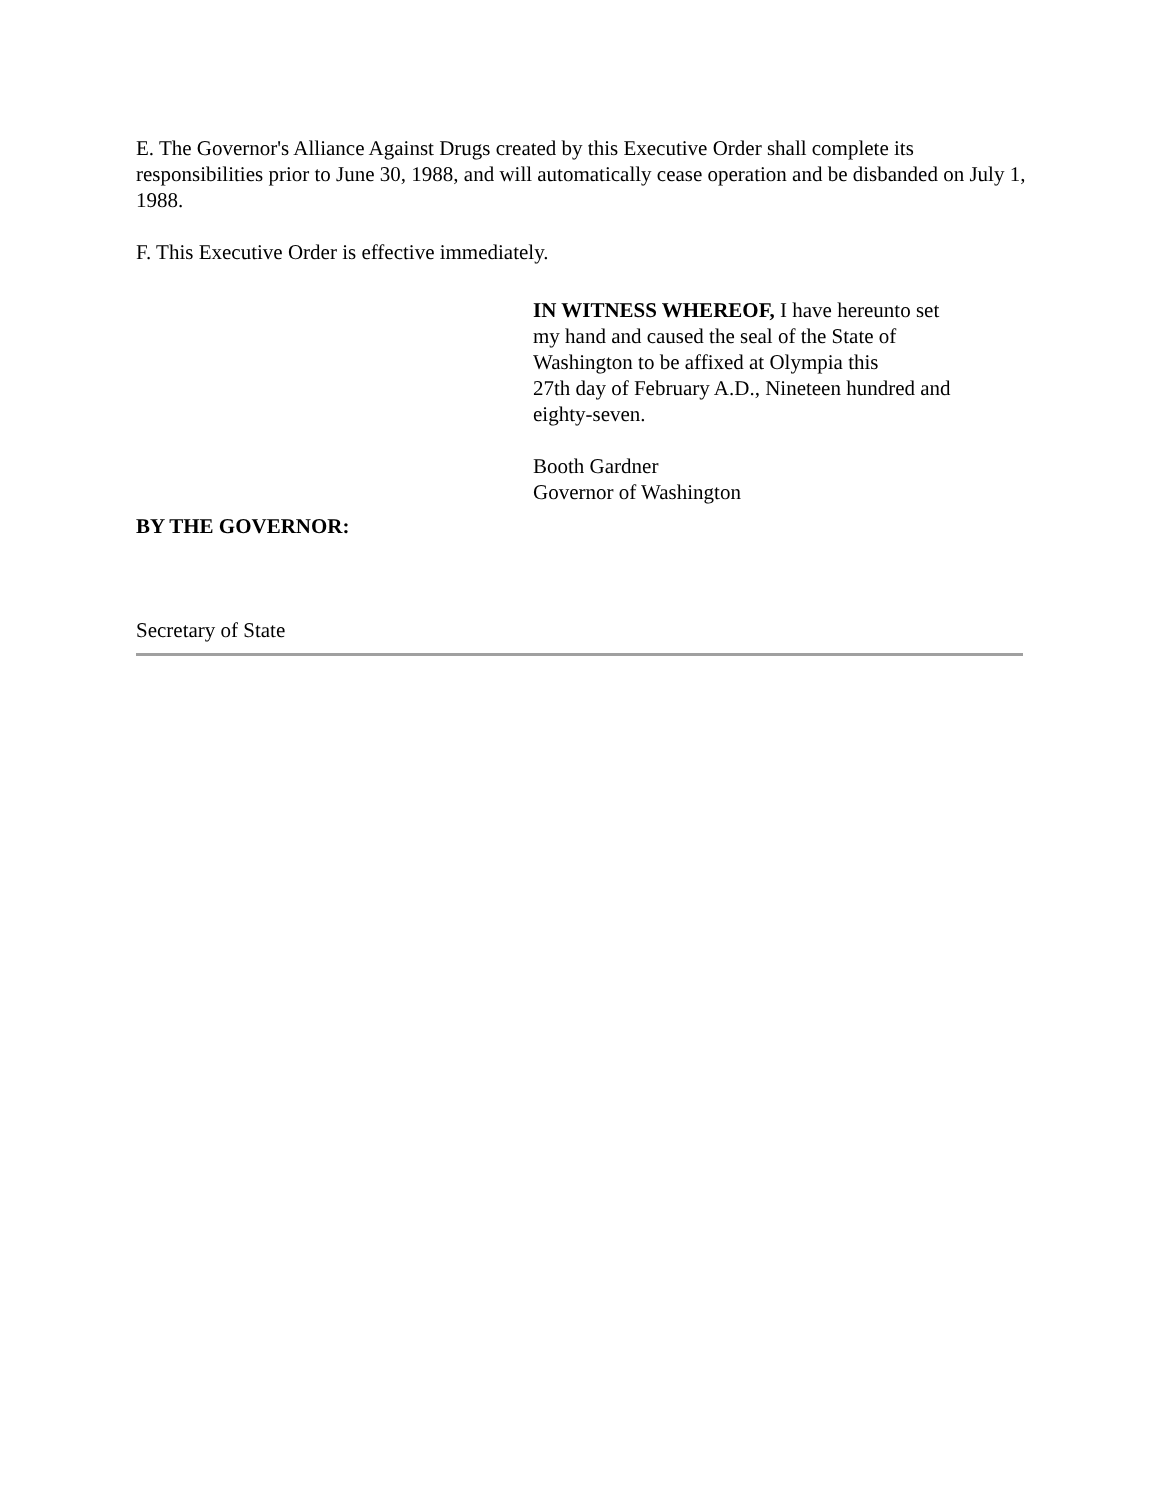E. The Governor's Alliance Against Drugs created by this Executive Order shall complete its responsibilities prior to June 30, 1988, and will automatically cease operation and be disbanded on July 1, 1988.
F. This Executive Order is effective immediately.
IN WITNESS WHEREOF, I have hereunto set
my hand and caused the seal of the State of
Washington to be affixed at Olympia this
27th day of February A.D., Nineteen hundred and
eighty-seven.
Booth Gardner
Governor of Washington
BY THE GOVERNOR:
Secretary of State